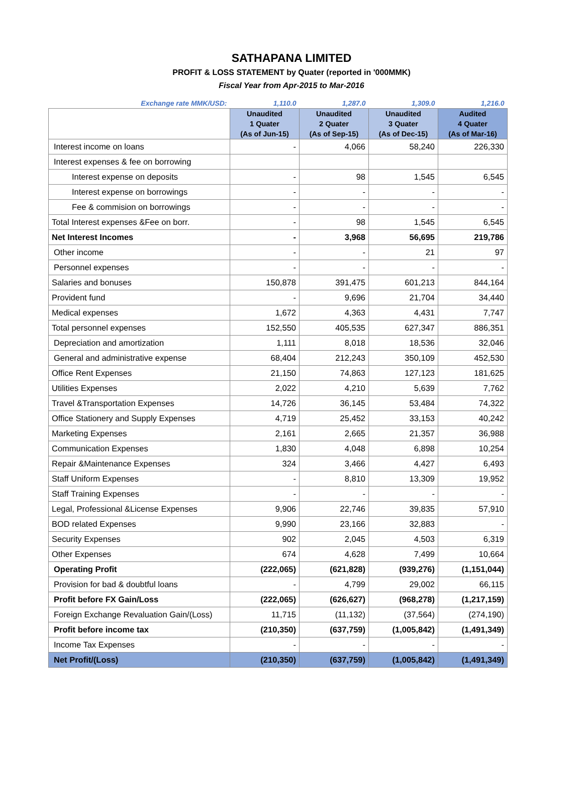SATHAPANA LIMITED
PROFIT & LOSS STATEMENT by Quater (reported in '000MMK)
Fiscal Year from Apr-2015 to Mar-2016
| Exchange rate MMK/USD: | 1,110.0 | 1,287.0 | 1,309.0 | 1,216.0 |
| | Unaudited 1 Quater (As of Jun-15) | Unaudited 2 Quater (As of Sep-15) | Unaudited 3 Quater (As of Dec-15) | Audited 4 Quater (As of Mar-16) |
| Interest income on loans | - | 4,066 | 58,240 | 226,330 |
| Interest expenses & fee on borrowing | | | | |
| Interest expense on deposits | - | 98 | 1,545 | 6,545 |
| Interest expense on borrowings | - | - | - | - |
| Fee & commision on borrowings | - | - | - | - |
| Total Interest expenses &Fee on borr. | - | 98 | 1,545 | 6,545 |
| Net Interest Incomes | - | 3,968 | 56,695 | 219,786 |
| Other income | - | - | 21 | 97 |
| Personnel expenses | - | - | - | - |
| Salaries and bonuses | 150,878 | 391,475 | 601,213 | 844,164 |
| Provident fund | - | 9,696 | 21,704 | 34,440 |
| Medical expenses | 1,672 | 4,363 | 4,431 | 7,747 |
| Total personnel expenses | 152,550 | 405,535 | 627,347 | 886,351 |
| Depreciation and amortization | 1,111 | 8,018 | 18,536 | 32,046 |
| General and administrative expense | 68,404 | 212,243 | 350,109 | 452,530 |
| Office Rent Expenses | 21,150 | 74,863 | 127,123 | 181,625 |
| Utilities Expenses | 2,022 | 4,210 | 5,639 | 7,762 |
| Travel &Transportation Expenses | 14,726 | 36,145 | 53,484 | 74,322 |
| Office Stationery and Supply Expenses | 4,719 | 25,452 | 33,153 | 40,242 |
| Marketing Expenses | 2,161 | 2,665 | 21,357 | 36,988 |
| Communication Expenses | 1,830 | 4,048 | 6,898 | 10,254 |
| Repair &Maintenance Expenses | 324 | 3,466 | 4,427 | 6,493 |
| Staff Uniform Expenses | - | 8,810 | 13,309 | 19,952 |
| Staff Training Expenses | - | - | - | - |
| Legal, Professional &License Expenses | 9,906 | 22,746 | 39,835 | 57,910 |
| BOD related Expenses | 9,990 | 23,166 | 32,883 | - |
| Security Expenses | 902 | 2,045 | 4,503 | 6,319 |
| Other Expenses | 674 | 4,628 | 7,499 | 10,664 |
| Operating Profit | (222,065) | (621,828) | (939,276) | (1,151,044) |
| Provision for bad & doubtful loans | - | 4,799 | 29,002 | 66,115 |
| Profit before FX Gain/Loss | (222,065) | (626,627) | (968,278) | (1,217,159) |
| Foreign Exchange Revaluation Gain/(Loss) | 11,715 | (11,132) | (37,564) | (274,190) |
| Profit before income tax | (210,350) | (637,759) | (1,005,842) | (1,491,349) |
| Income Tax Expenses | - | - | - | - |
| Net Profit/(Loss) | (210,350) | (637,759) | (1,005,842) | (1,491,349) |